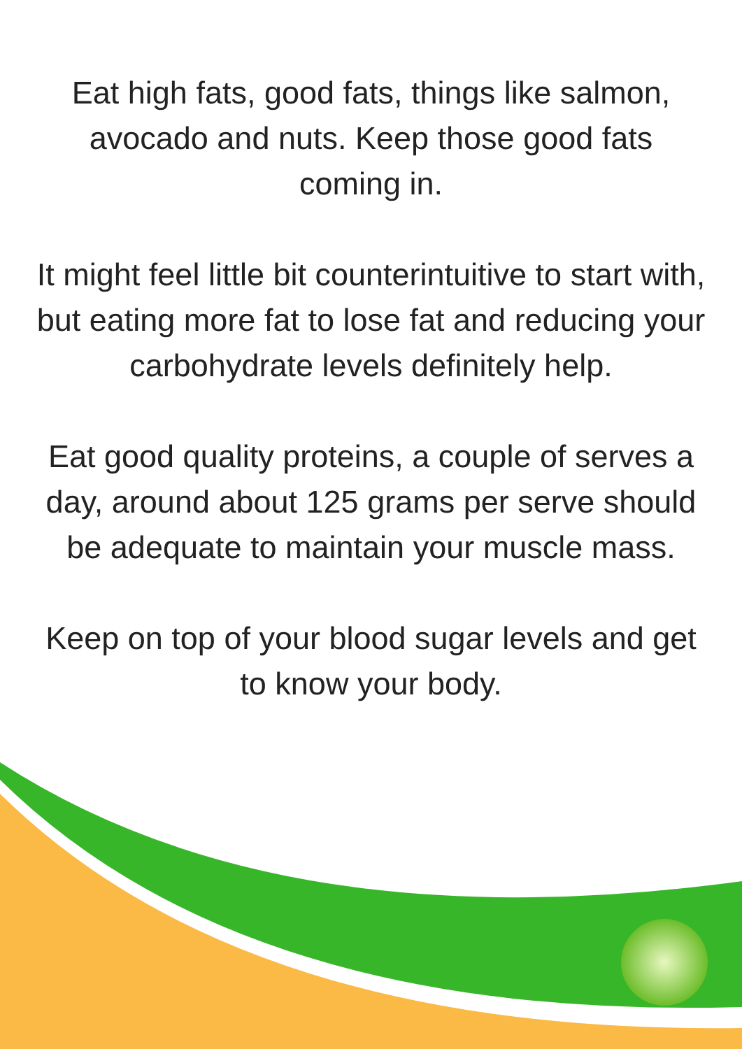Eat high fats, good fats, things like salmon, avocado and nuts. Keep those good fats coming in.
It might feel little bit counterintuitive to start with, but eating more fat to lose fat and reducing your carbohydrate levels definitely help.
Eat good quality proteins, a couple of serves a day, around about 125 grams per serve should be adequate to maintain your muscle mass.
Keep on top of your blood sugar levels and get to know your body.